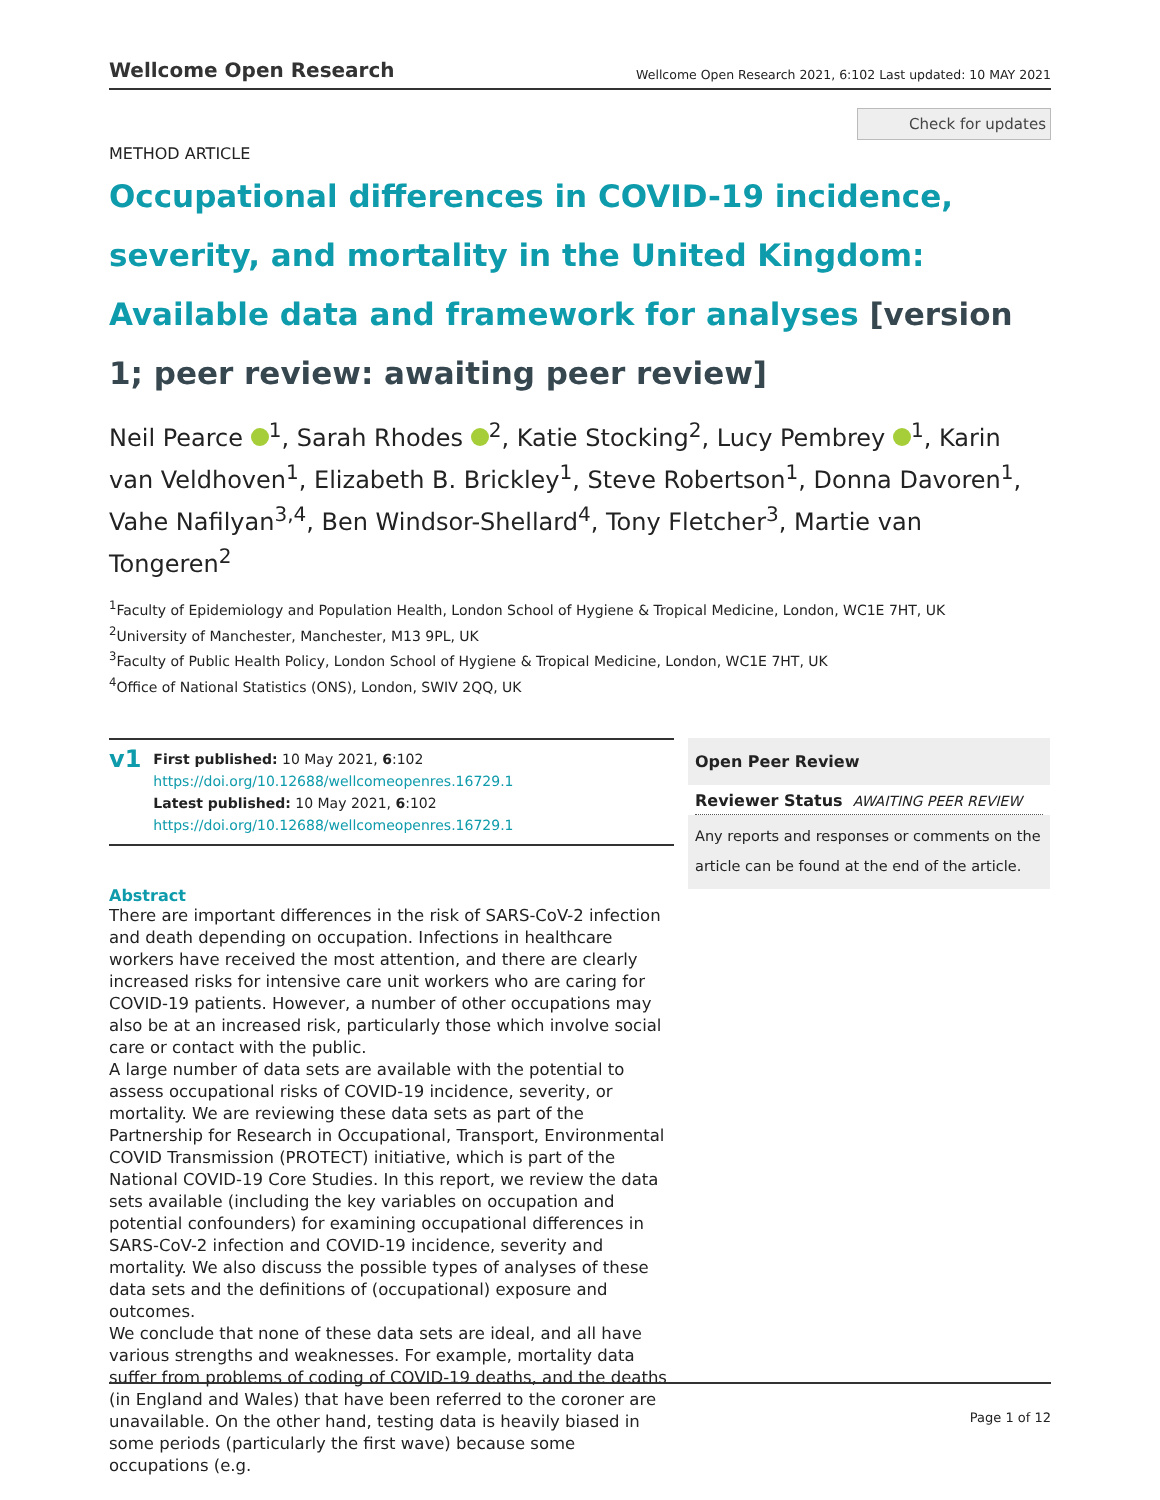Wellcome Open Research
Wellcome Open Research 2021, 6:102 Last updated: 10 MAY 2021
Check for updates
METHOD ARTICLE
Occupational differences in COVID-19 incidence, severity, and mortality in the United Kingdom: Available data and framework for analyses [version 1; peer review: awaiting peer review]
Neil Pearce <sup>1</sup>, Sarah Rhodes <sup>2</sup>, Katie Stocking<sup>2</sup>, Lucy Pembrey <sup>1</sup>, Karin van Veldhoven<sup>1</sup>, Elizabeth B. Brickley<sup>1</sup>, Steve Robertson<sup>1</sup>, Donna Davoren<sup>1</sup>, Vahe Nafilyan<sup>3,4</sup>, Ben Windsor-Shellard<sup>4</sup>, Tony Fletcher<sup>3</sup>, Martie van Tongeren<sup>2</sup>
<sup>1</sup> Faculty of Epidemiology and Population Health, London School of Hygiene & Tropical Medicine, London, WC1E 7HT, UK
<sup>2</sup> University of Manchester, Manchester, M13 9PL, UK
<sup>3</sup> Faculty of Public Health Policy, London School of Hygiene & Tropical Medicine, London, WC1E 7HT, UK
<sup>4</sup> Office of National Statistics (ONS), London, SWIV 2QQ, UK
v1
First published: 10 May 2021, 6:102
https://doi.org/10.12688/wellcomeopenres.16729.1
Latest published: 10 May 2021, 6:102
https://doi.org/10.12688/wellcomeopenres.16729.1
Abstract
There are important differences in the risk of SARS-CoV-2 infection and death depending on occupation. Infections in healthcare workers have received the most attention, and there are clearly increased risks for intensive care unit workers who are caring for COVID-19 patients. However, a number of other occupations may also be at an increased risk, particularly those which involve social care or contact with the public.
A large number of data sets are available with the potential to assess occupational risks of COVID-19 incidence, severity, or mortality. We are reviewing these data sets as part of the Partnership for Research in Occupational, Transport, Environmental COVID Transmission (PROTECT) initiative, which is part of the National COVID-19 Core Studies. In this report, we review the data sets available (including the key variables on occupation and potential confounders) for examining occupational differences in SARS-CoV-2 infection and COVID-19 incidence, severity and mortality. We also discuss the possible types of analyses of these data sets and the definitions of (occupational) exposure and outcomes.
We conclude that none of these data sets are ideal, and all have various strengths and weaknesses. For example, mortality data suffer from problems of coding of COVID-19 deaths, and the deaths (in England and Wales) that have been referred to the coroner are unavailable. On the other hand, testing data is heavily biased in some periods (particularly the first wave) because some occupations (e.g.
Open Peer Review
Reviewer Status AWAITING PEER REVIEW
Any reports and responses or comments on the article can be found at the end of the article.
Page 1 of 12